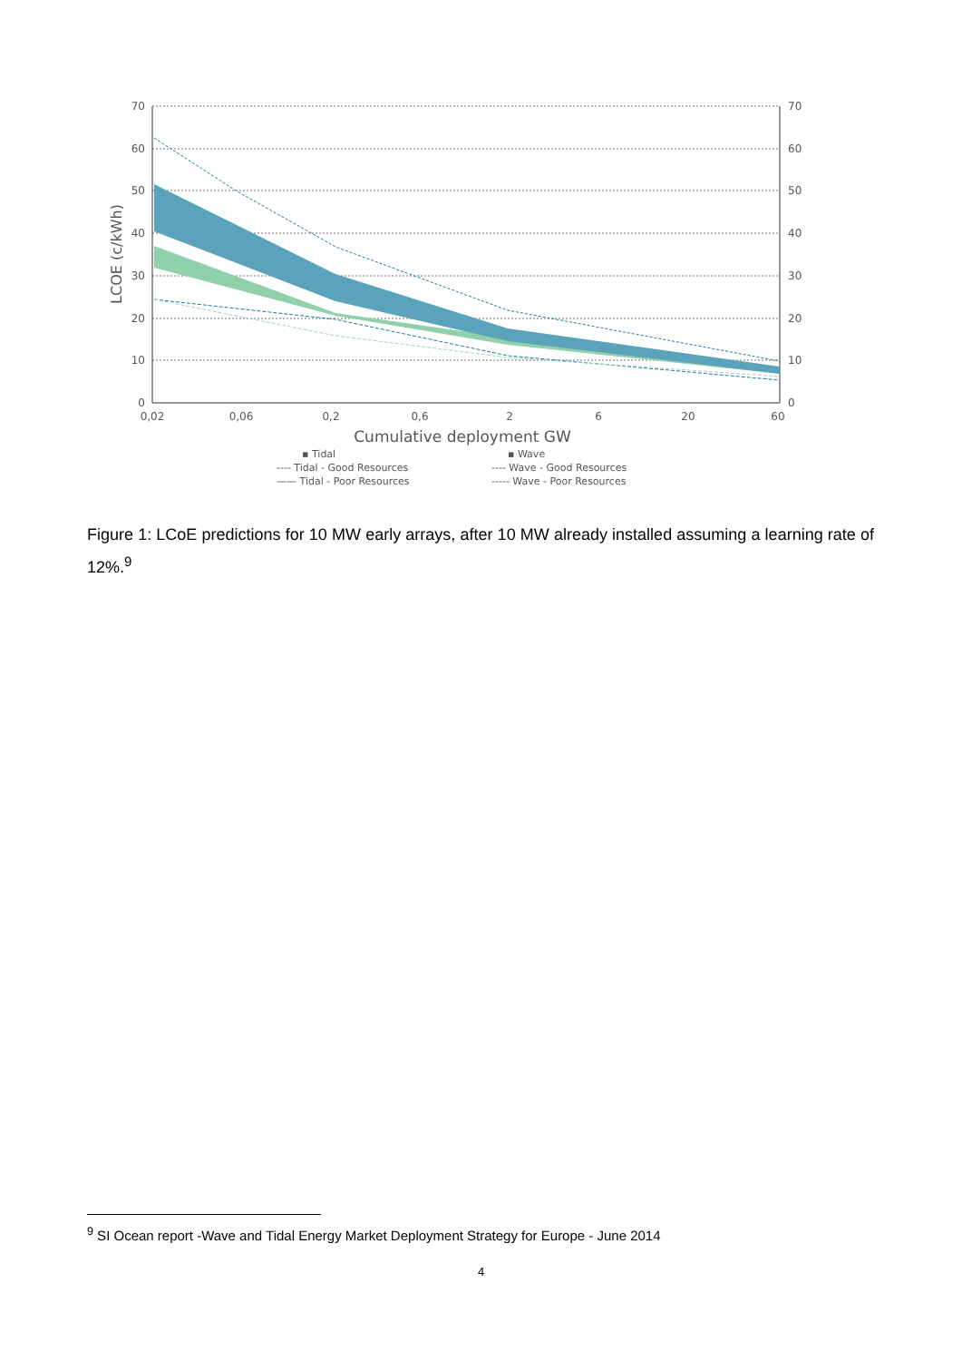70
60
50
40
30
20
10
0
70
60
50
40
30
20
10
0
0,02
0,06
0,2
0,6
2
6
20
60
Cumulative deployment GW
LCOE (c/kWh)
▪ Tidal
---- Tidal - Good Resources
—— Tidal - Poor Resources
▪ Wave
---- Wave - Good Resources
----- Wave - Poor Resources
Figure 1: LCoE predictions for 10 MW early arrays, after 10 MW already installed assuming a learning rate of 12%.<sup>9</sup>
<sup>9</sup> SI Ocean report -Wave and Tidal Energy Market Deployment Strategy for Europe - June 2014
4